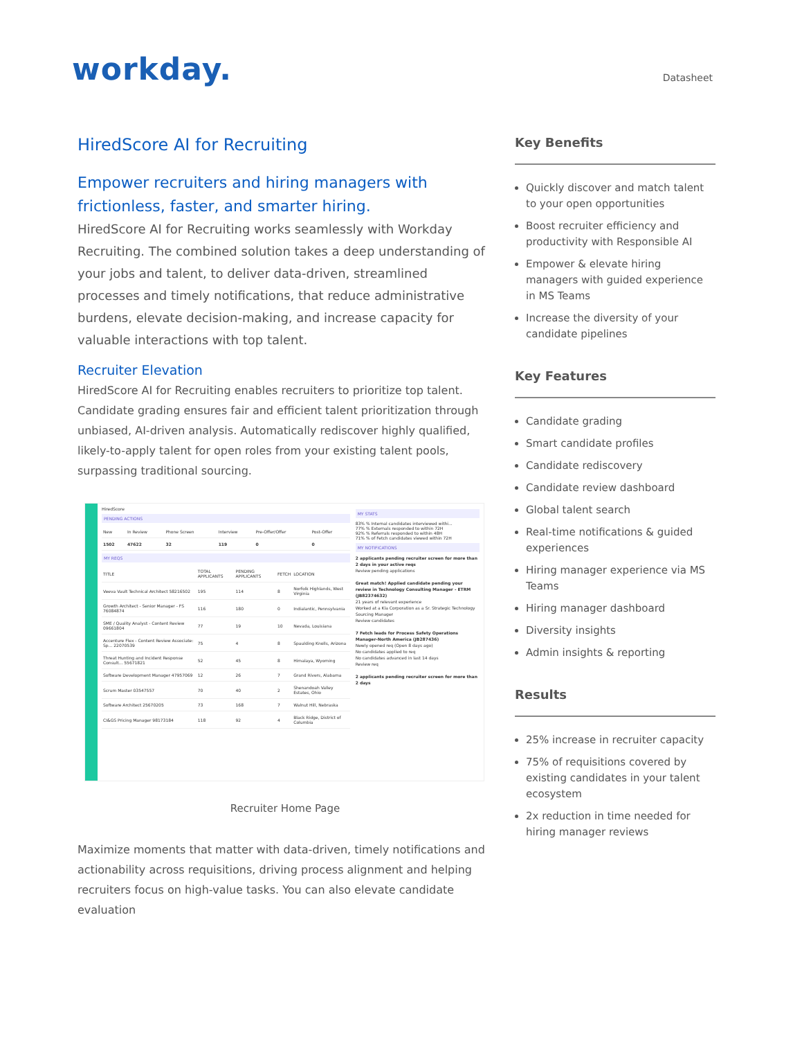workday.
Datasheet
HiredScore AI for Recruiting
Empower recruiters and hiring managers with frictionless, faster, and smarter hiring.
HiredScore AI for Recruiting works seamlessly with Workday Recruiting. The combined solution takes a deep understanding of your jobs and talent, to deliver data-driven, streamlined processes and timely notifications, that reduce administrative burdens, elevate decision-making, and increase capacity for valuable interactions with top talent.
Recruiter Elevation
HiredScore AI for Recruiting enables recruiters to prioritize top talent. Candidate grading ensures fair and efficient talent prioritization through unbiased, AI-driven analysis. Automatically rediscover highly qualified, likely-to-apply talent for open roles from your existing talent pools, surpassing traditional sourcing.
HiredScore
PENDING ACTIONS
| New | In Review | Phone Screen | Interview | Pre-Offer/Offer | Post-Offer |
| --- | --- | --- | --- | --- | --- |
| 1502 | 47622 | 32 | 119 | 0 | 0 |
MY REQS
| TITLE | TOTAL APPLICANTS | PENDING APPLICANTS | FETCH | LOCATION |
| --- | --- | --- | --- | --- |
| Veeva Vault Technical Architect 58216502 | 195 | 114 | 8 | Norfolk Highlands, West Virginia |
| Growth Architect - Senior Manager - FS 76084874 | 116 | 180 | 0 | Indialantic, Pennsylvania |
| SME / Quality Analyst - Content Review 09661804 | 77 | 19 | 10 | Nevada, Louisiana |
| Accenture Flex - Content Review Associate: Sp... 22070539 | 75 | 4 | 8 | Spaulding Knolls, Arizona |
| Threat Hunting and Incident Response Consult... 55671821 | 52 | 45 | 8 | Himalaya, Wyoming |
| Software Development Manager 47957069 | 12 | 26 | 7 | Grand Rivers, Alabama |
| Scrum Master 03547557 | 70 | 40 | 2 | Shenandoah Valley Estates, Ohio |
| Software Architect 25670205 | 73 | 168 | 7 | Walnut Hill, Nebraska |
| CI&GS Pricing Manager 98173184 | 118 | 92 | 4 | Black Ridge, District of Columbia |
MY STATS
83% % Internal candidates interviewed withi...
77% % Externals responded to within 72H
92% % Referrals responded to within 48H
71% % of Fetch candidates viewed within 72H
MY NOTIFICATIONS
2 applicants pending recruiter screen for more than 2 days in your active reqs
Review pending applications
Great match! Applied candidate pending your review in Technology Consulting Manager - ETRM (JB82374632)
21 years of relevant experience
Worked at a Kla Corporation as a Sr. Strategic Technology Sourcing Manager
Review candidates
7 Fetch leads for Process Safety Operations Manager-North America (JB287436)
Newly opened req (Open 8 days ago)
No candidates applied to req
No candidates advanced in last 14 days
Review req
2 applicants pending recruiter screen for more than 2 days
Recruiter Home Page
Maximize moments that matter with data-driven, timely notifications and actionability across requisitions, driving process alignment and helping recruiters focus on high-value tasks. You can also elevate candidate evaluation
Key Benefits
Quickly discover and match talent to your open opportunities
Boost recruiter efficiency and productivity with Responsible AI
Empower & elevate hiring managers with guided experience in MS Teams
Increase the diversity of your candidate pipelines
Key Features
Candidate grading
Smart candidate profiles
Candidate rediscovery
Candidate review dashboard
Global talent search
Real-time notifications & guided experiences
Hiring manager experience via MS Teams
Hiring manager dashboard
Diversity insights
Admin insights & reporting
Results
25% increase in recruiter capacity
75% of requisitions covered by existing candidates in your talent ecosystem
2x reduction in time needed for hiring manager reviews